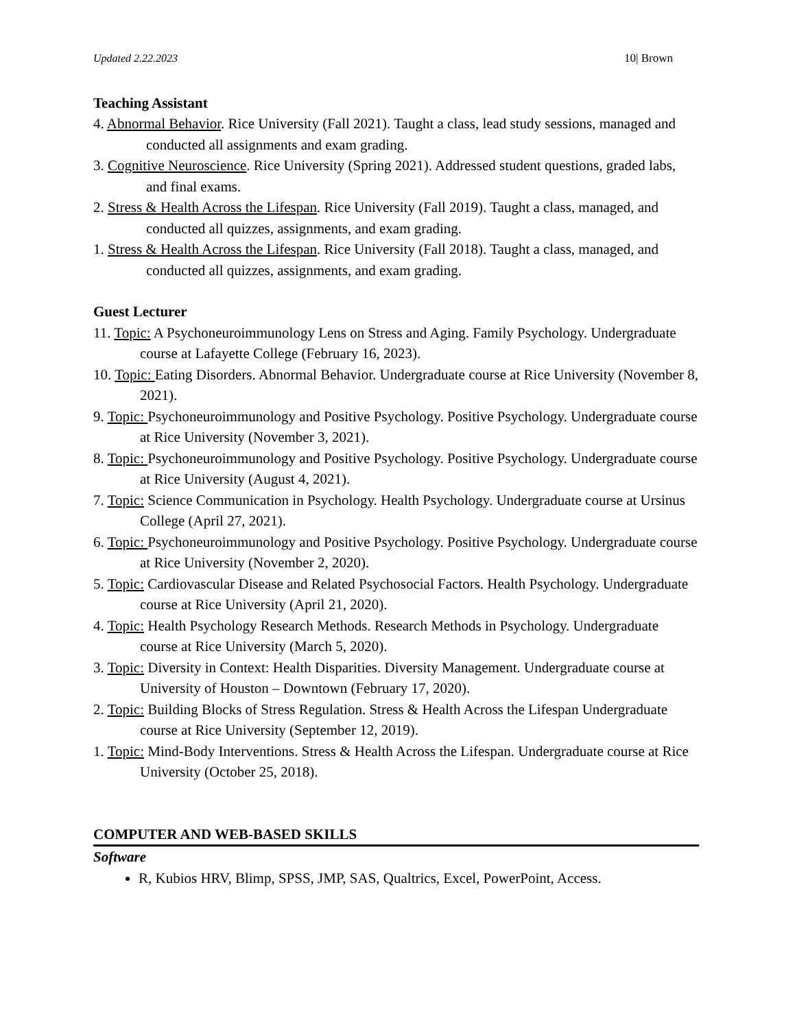Updated 2.22.2023 10| Brown
Teaching Assistant
4. Abnormal Behavior. Rice University (Fall 2021). Taught a class, lead study sessions, managed and conducted all assignments and exam grading.
3. Cognitive Neuroscience. Rice University (Spring 2021). Addressed student questions, graded labs, and final exams.
2. Stress & Health Across the Lifespan. Rice University (Fall 2019). Taught a class, managed, and conducted all quizzes, assignments, and exam grading.
1. Stress & Health Across the Lifespan. Rice University (Fall 2018). Taught a class, managed, and conducted all quizzes, assignments, and exam grading.
Guest Lecturer
11. Topic: A Psychoneuroimmunology Lens on Stress and Aging. Family Psychology. Undergraduate course at Lafayette College (February 16, 2023).
10. Topic: Eating Disorders. Abnormal Behavior. Undergraduate course at Rice University (November 8, 2021).
9. Topic: Psychoneuroimmunology and Positive Psychology. Positive Psychology. Undergraduate course at Rice University (November 3, 2021).
8. Topic: Psychoneuroimmunology and Positive Psychology. Positive Psychology. Undergraduate course at Rice University (August 4, 2021).
7. Topic: Science Communication in Psychology. Health Psychology. Undergraduate course at Ursinus College (April 27, 2021).
6. Topic: Psychoneuroimmunology and Positive Psychology. Positive Psychology. Undergraduate course at Rice University (November 2, 2020).
5. Topic: Cardiovascular Disease and Related Psychosocial Factors. Health Psychology. Undergraduate course at Rice University (April 21, 2020).
4. Topic: Health Psychology Research Methods. Research Methods in Psychology. Undergraduate course at Rice University (March 5, 2020).
3. Topic: Diversity in Context: Health Disparities. Diversity Management. Undergraduate course at University of Houston – Downtown (February 17, 2020).
2. Topic: Building Blocks of Stress Regulation. Stress & Health Across the Lifespan Undergraduate course at Rice University (September 12, 2019).
1. Topic: Mind-Body Interventions. Stress & Health Across the Lifespan. Undergraduate course at Rice University (October 25, 2018).
COMPUTER AND WEB-BASED SKILLS
Software
R, Kubios HRV, Blimp, SPSS, JMP, SAS, Qualtrics, Excel, PowerPoint, Access.